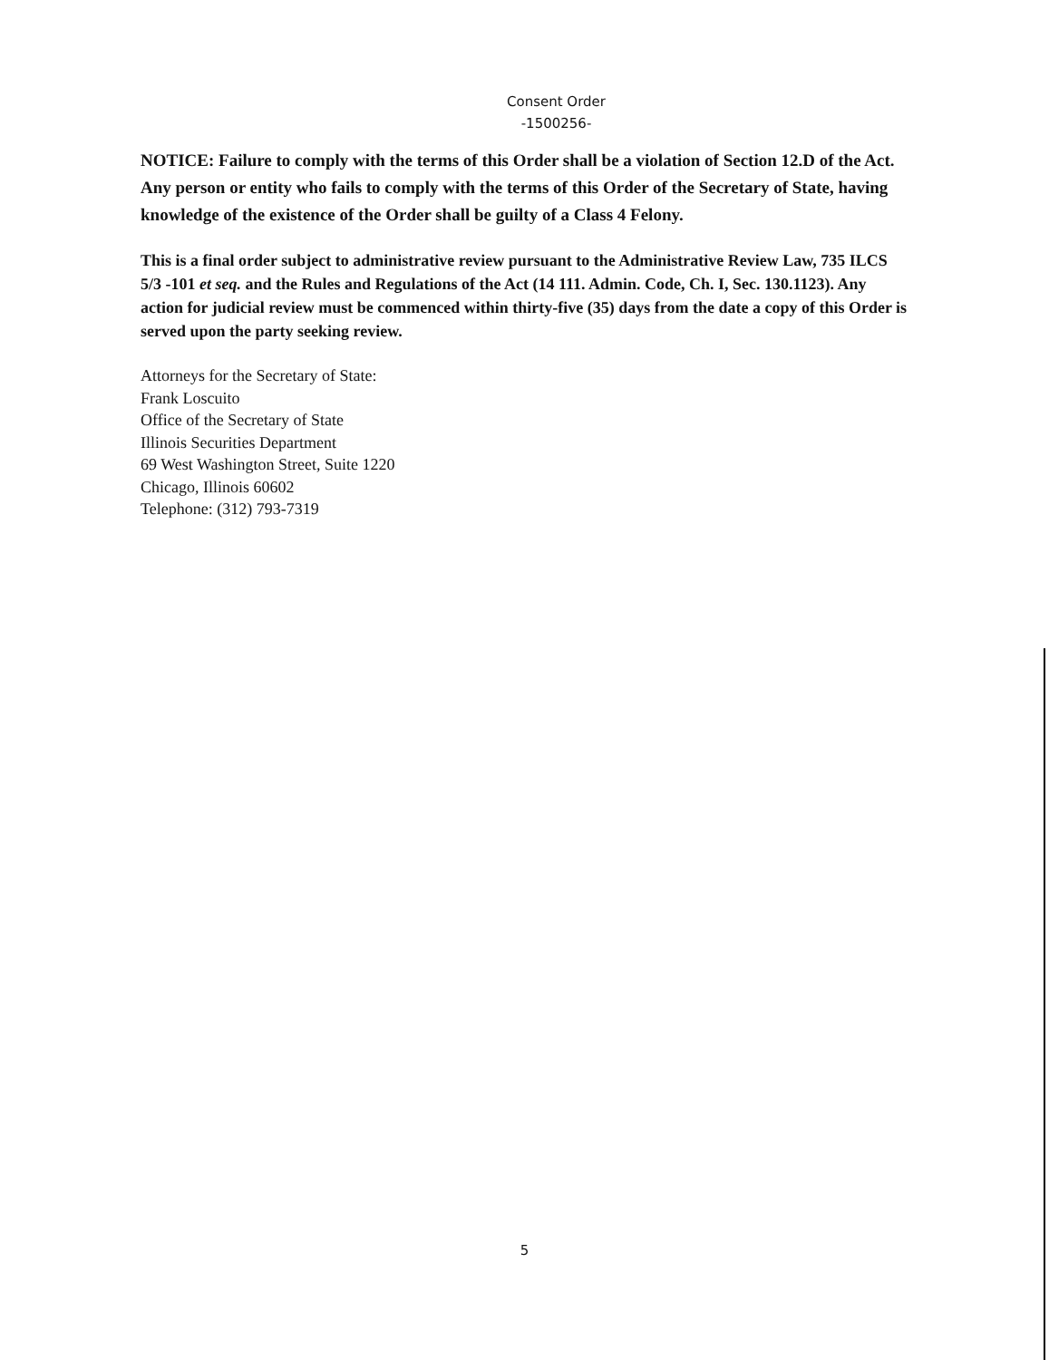Consent Order
-1500256-
NOTICE: Failure to comply with the terms of this Order shall be a violation of Section 12.D of the Act. Any person or entity who fails to comply with the terms of this Order of the Secretary of State, having knowledge of the existence of the Order shall be guilty of a Class 4 Felony.
This is a final order subject to administrative review pursuant to the Administrative Review Law, 735 ILCS 5/3 -101 et seq. and the Rules and Regulations of the Act (14 111. Admin. Code, Ch. I, Sec. 130.1123). Any action for judicial review must be commenced within thirty-five (35) days from the date a copy of this Order is served upon the party seeking review.
Attorneys for the Secretary of State:
Frank Loscuito
Office of the Secretary of State
Illinois Securities Department
69 West Washington Street, Suite 1220
Chicago, Illinois 60602
Telephone: (312) 793-7319
5